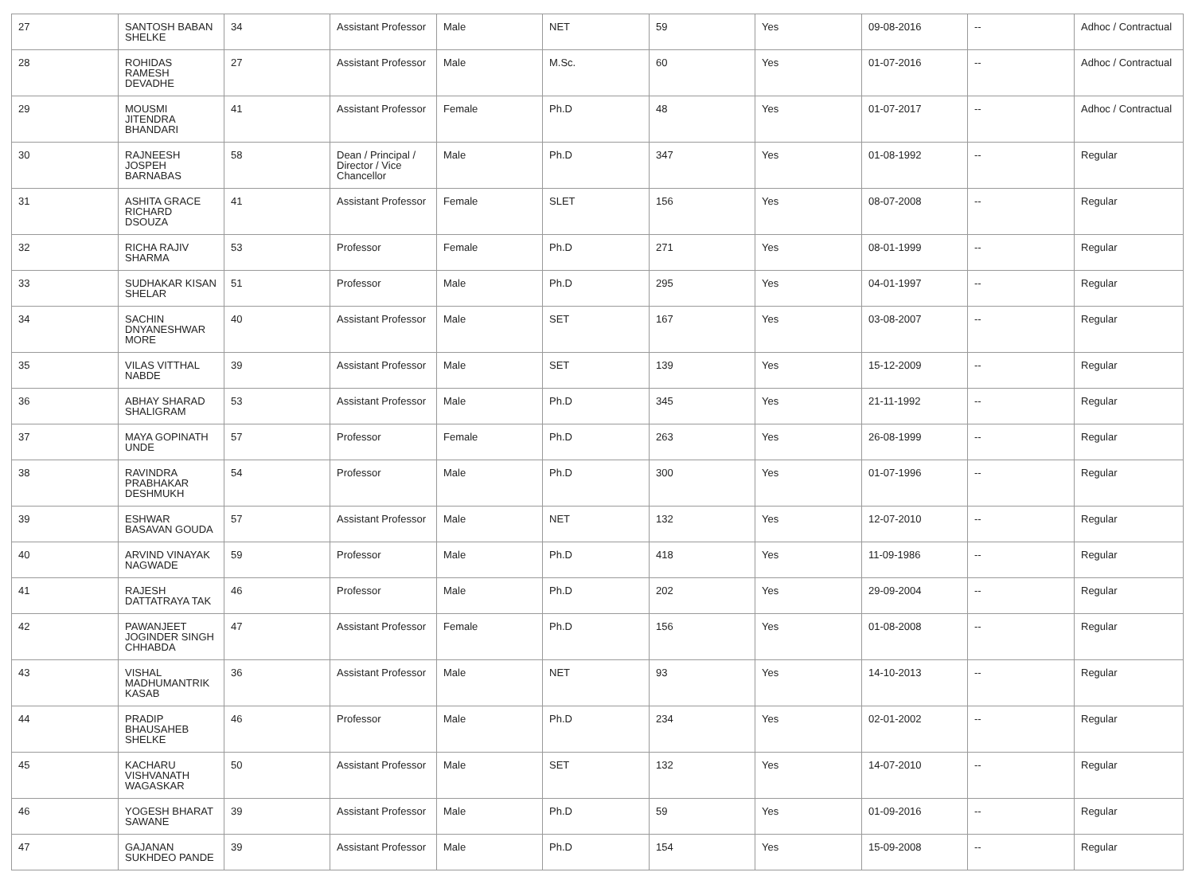| 27 | SANTOSH BABAN SHELKE | 34 | Assistant Professor | Male | NET | 59 | Yes | 09-08-2016 | -- | Adhoc / Contractual |
| 28 | ROHIDAS RAMESH DEVADHE | 27 | Assistant Professor | Male | M.Sc. | 60 | Yes | 01-07-2016 | -- | Adhoc / Contractual |
| 29 | MOUSMI JITENDRA BHANDARI | 41 | Assistant Professor | Female | Ph.D | 48 | Yes | 01-07-2017 | -- | Adhoc / Contractual |
| 30 | RAJNEESH JOSPEH BARNABAS | 58 | Dean / Principal / Director / Vice Chancellor | Male | Ph.D | 347 | Yes | 01-08-1992 | -- | Regular |
| 31 | ASHITA GRACE RICHARD DSOUZA | 41 | Assistant Professor | Female | SLET | 156 | Yes | 08-07-2008 | -- | Regular |
| 32 | RICHA RAJIV SHARMA | 53 | Professor | Female | Ph.D | 271 | Yes | 08-01-1999 | -- | Regular |
| 33 | SUDHAKAR KISAN SHELAR | 51 | Professor | Male | Ph.D | 295 | Yes | 04-01-1997 | -- | Regular |
| 34 | SACHIN DNYANESHWAR MORE | 40 | Assistant Professor | Male | SET | 167 | Yes | 03-08-2007 | -- | Regular |
| 35 | VILAS VITTHAL NABDE | 39 | Assistant Professor | Male | SET | 139 | Yes | 15-12-2009 | -- | Regular |
| 36 | ABHAY SHARAD SHALIGRAM | 53 | Assistant Professor | Male | Ph.D | 345 | Yes | 21-11-1992 | -- | Regular |
| 37 | MAYA GOPINATH UNDE | 57 | Professor | Female | Ph.D | 263 | Yes | 26-08-1999 | -- | Regular |
| 38 | RAVINDRA PRABHAKAR DESHMUKH | 54 | Professor | Male | Ph.D | 300 | Yes | 01-07-1996 | -- | Regular |
| 39 | ESHWAR BASAVAN GOUDA | 57 | Assistant Professor | Male | NET | 132 | Yes | 12-07-2010 | -- | Regular |
| 40 | ARVIND VINAYAK NAGWADE | 59 | Professor | Male | Ph.D | 418 | Yes | 11-09-1986 | -- | Regular |
| 41 | RAJESH DATTATRAYA TAK | 46 | Professor | Male | Ph.D | 202 | Yes | 29-09-2004 | -- | Regular |
| 42 | PAWANJEET JOGINDER SINGH CHHABDA | 47 | Assistant Professor | Female | Ph.D | 156 | Yes | 01-08-2008 | -- | Regular |
| 43 | VISHAL MADHUMANTRIK KASAB | 36 | Assistant Professor | Male | NET | 93 | Yes | 14-10-2013 | -- | Regular |
| 44 | PRADIP BHAUSAHEB SHELKE | 46 | Professor | Male | Ph.D | 234 | Yes | 02-01-2002 | -- | Regular |
| 45 | KACHARU VISHVANATH WAGASKAR | 50 | Assistant Professor | Male | SET | 132 | Yes | 14-07-2010 | -- | Regular |
| 46 | YOGESH BHARAT SAWANE | 39 | Assistant Professor | Male | Ph.D | 59 | Yes | 01-09-2016 | -- | Regular |
| 47 | GAJANAN SUKHDEO PANDE | 39 | Assistant Professor | Male | Ph.D | 154 | Yes | 15-09-2008 | -- | Regular |